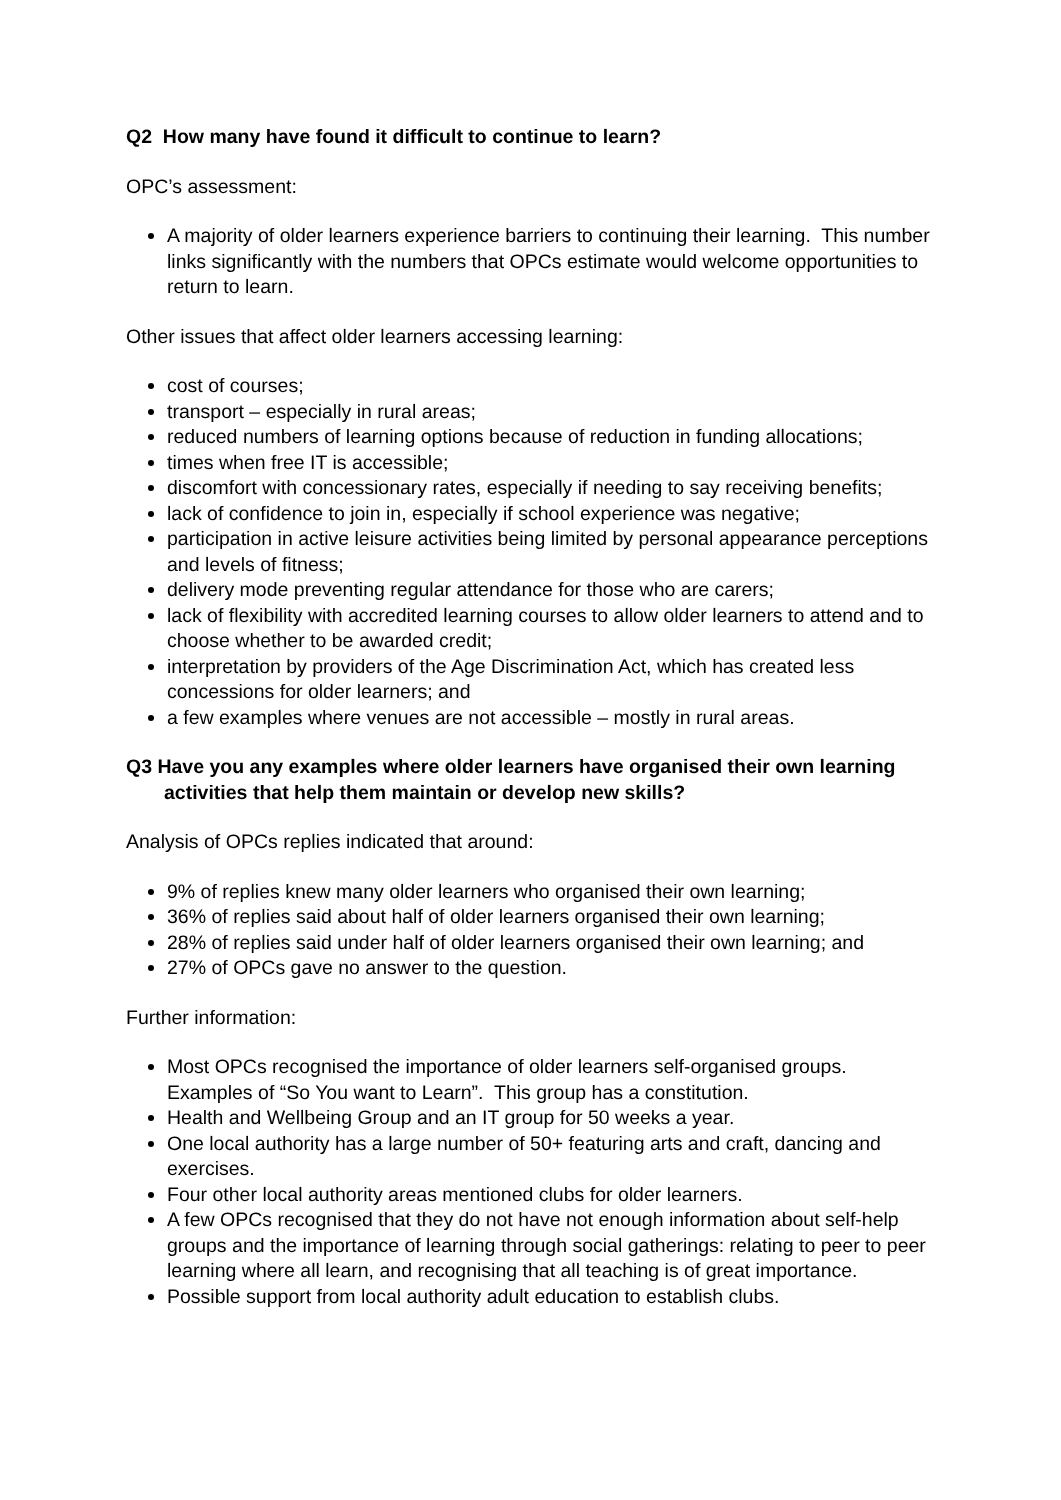Q2 How many have found it difficult to continue to learn?
OPC’s assessment:
A majority of older learners experience barriers to continuing their learning. This number links significantly with the numbers that OPCs estimate would welcome opportunities to return to learn.
Other issues that affect older learners accessing learning:
cost of courses;
transport – especially in rural areas;
reduced numbers of learning options because of reduction in funding allocations;
times when free IT is accessible;
discomfort with concessionary rates, especially if needing to say receiving benefits;
lack of confidence to join in, especially if school experience was negative;
participation in active leisure activities being limited by personal appearance perceptions and levels of fitness;
delivery mode preventing regular attendance for those who are carers;
lack of flexibility with accredited learning courses to allow older learners to attend and to choose whether to be awarded credit;
interpretation by providers of the Age Discrimination Act, which has created less concessions for older learners; and
a few examples where venues are not accessible – mostly in rural areas.
Q3 Have you any examples where older learners have organised their own learning activities that help them maintain or develop new skills?
Analysis of OPCs replies indicated that around:
9% of replies knew many older learners who organised their own learning;
36% of replies said about half of older learners organised their own learning;
28% of replies said under half of older learners organised their own learning; and
27% of OPCs gave no answer to the question.
Further information:
Most OPCs recognised the importance of older learners self-organised groups. Examples of “So You want to Learn”. This group has a constitution.
Health and Wellbeing Group and an IT group for 50 weeks a year.
One local authority has a large number of 50+ featuring arts and craft, dancing and exercises.
Four other local authority areas mentioned clubs for older learners.
A few OPCs recognised that they do not have not enough information about self-help groups and the importance of learning through social gatherings: relating to peer to peer learning where all learn, and recognising that all teaching is of great importance.
Possible support from local authority adult education to establish clubs.